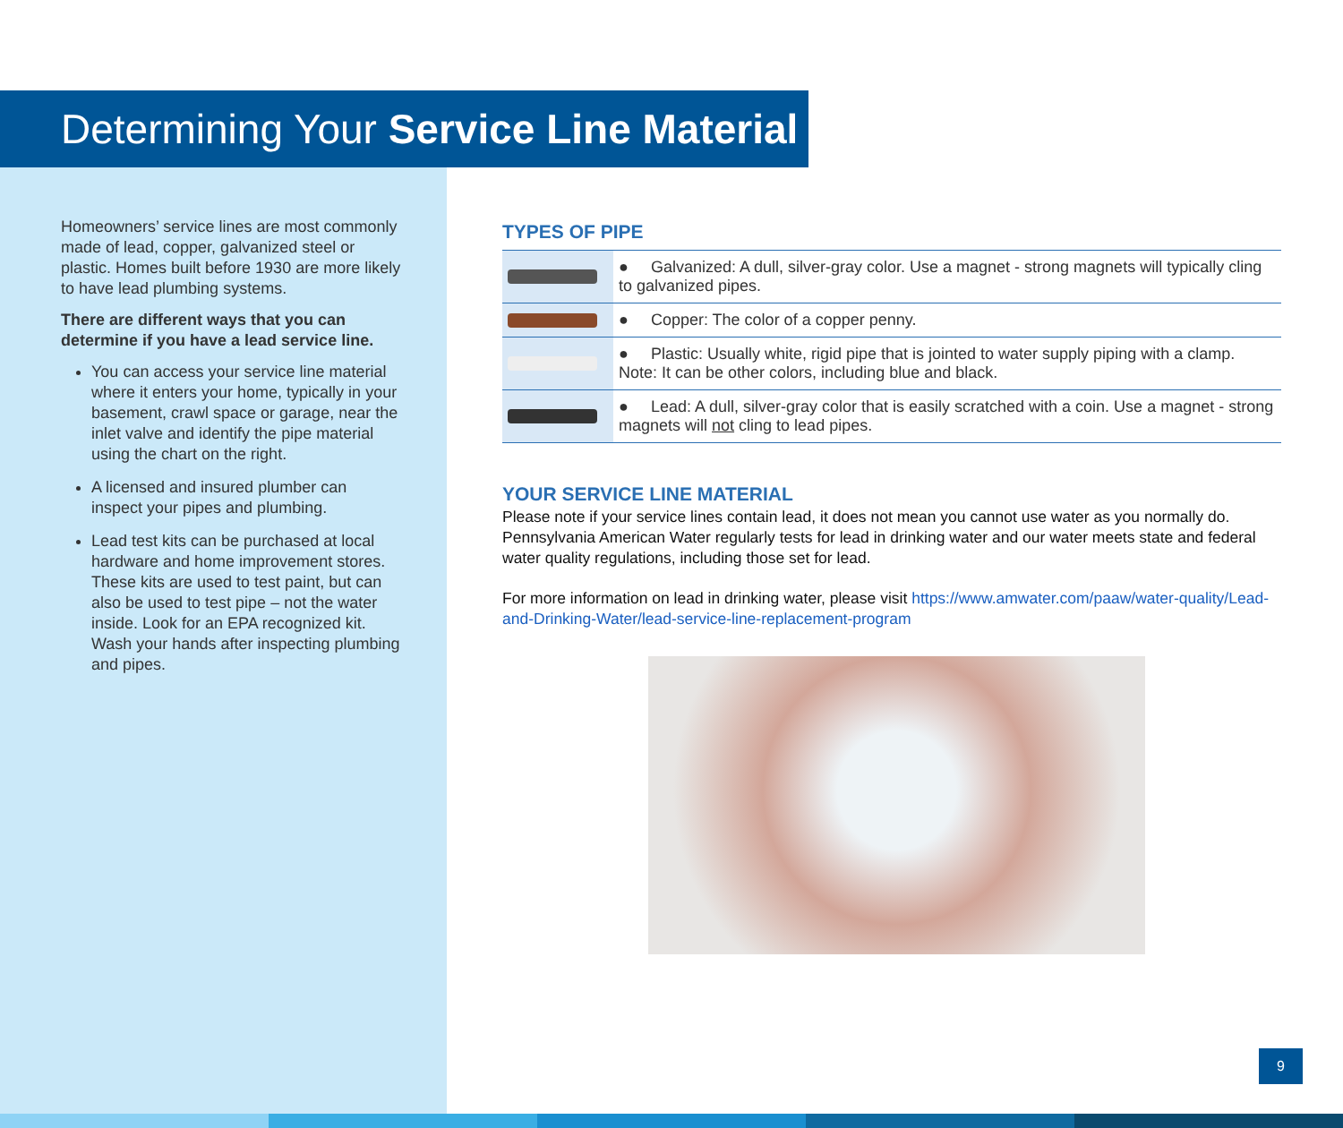Determining Your Service Line Material
Homeowners’ service lines are most commonly made of lead, copper, galvanized steel or plastic. Homes built before 1930 are more likely to have lead plumbing systems.
There are different ways that you can determine if you have a lead service line.
You can access your service line material where it enters your home, typically in your basement, crawl space or garage, near the inlet valve and identify the pipe material using the chart on the right.
A licensed and insured plumber can inspect your pipes and plumbing.
Lead test kits can be purchased at local hardware and home improvement stores. These kits are used to test paint, but can also be used to test pipe – not the water inside. Look for an EPA recognized kit. Wash your hands after inspecting plumbing and pipes.
TYPES OF PIPE
| | ● Galvanized: A dull, silver-gray color. Use a magnet - strong magnets will typically cling to galvanized pipes. |
| | ● Copper: The color of a copper penny. |
| | ● Plastic: Usually white, rigid pipe that is jointed to water supply piping with a clamp. Note: It can be other colors, including blue and black. |
| | ● Lead: A dull, silver-gray color that is easily scratched with a coin. Use a magnet - strong magnets will not cling to lead pipes. |
YOUR SERVICE LINE MATERIAL
Please note if your service lines contain lead, it does not mean you cannot use water as you normally do. Pennsylvania American Water regularly tests for lead in drinking water and our water meets state and federal water quality regulations, including those set for lead.
For more information on lead in drinking water, please visit https://www.amwater.com/paaw/water-quality/Lead-and-Drinking-Water/lead-service-line-replacement-program
9